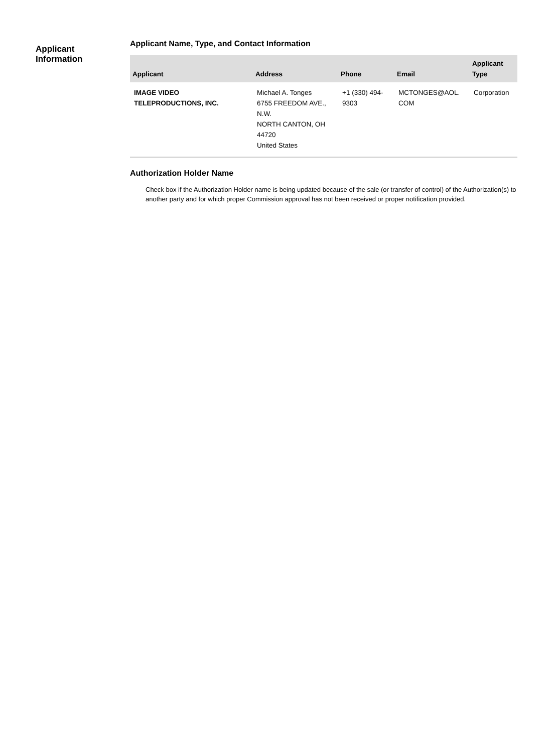Applicant
Information
Applicant Name, Type, and Contact Information
| Applicant | Address | Phone | Email | Applicant Type |
| --- | --- | --- | --- | --- |
| IMAGE VIDEO TELEPRODUCTIONS, INC. | Michael A. Tonges 6755 FREEDOM AVE., N.W. NORTH CANTON, OH 44720 United States | +1 (330) 494-9303 | MCTONGES@AOL. COM | Corporation |
Authorization Holder Name
Check box if the Authorization Holder name is being updated because of the sale (or transfer of control) of the Authorization(s) to another party and for which proper Commission approval has not been received or proper notification provided.